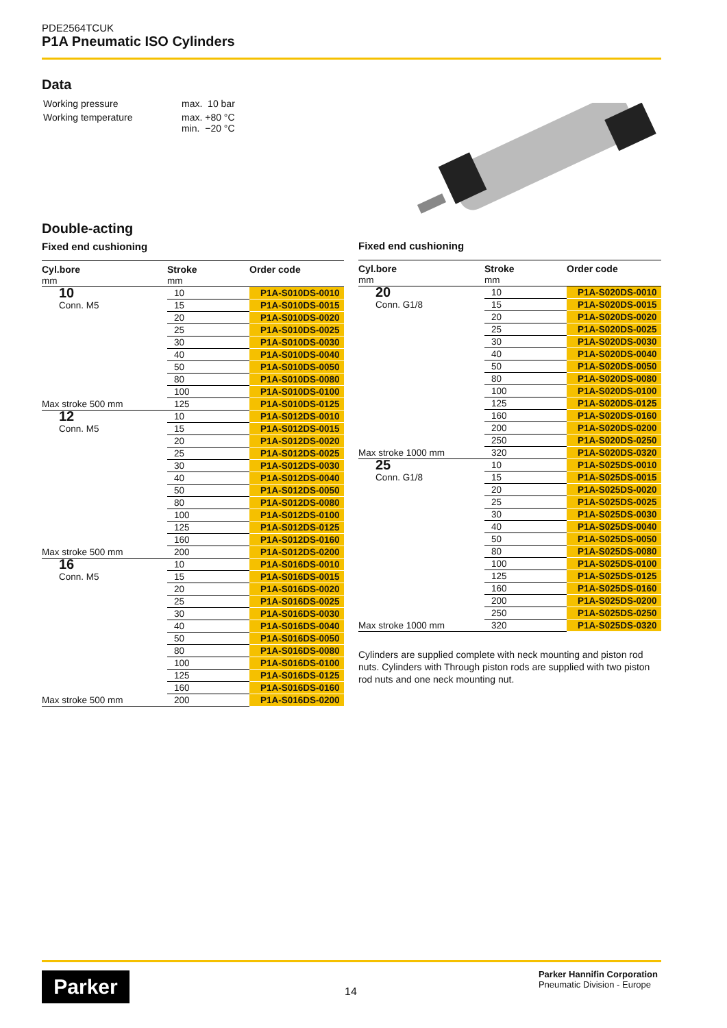PDE2564TCUK
P1A Pneumatic ISO Cylinders
Data
| Working pressure | max. 10 bar |
| Working temperature | max. +80 °C min. −20 °C |
Double-acting
Fixed end cushioning
| Cyl.bore | Stroke | Order code |
| --- | --- | --- |
| mm | mm | |
| 10 | 10 | P1A-S010DS-0010 |
| Conn. M5 | 15 | P1A-S010DS-0015 |
| | 20 | P1A-S010DS-0020 |
| | 25 | P1A-S010DS-0025 |
| | 30 | P1A-S010DS-0030 |
| | 40 | P1A-S010DS-0040 |
| | 50 | P1A-S010DS-0050 |
| | 80 | P1A-S010DS-0080 |
| | 100 | P1A-S010DS-0100 |
| Max stroke 500 mm | 125 | P1A-S010DS-0125 |
| 12 | 10 | P1A-S012DS-0010 |
| Conn. M5 | 15 | P1A-S012DS-0015 |
| | 20 | P1A-S012DS-0020 |
| | 25 | P1A-S012DS-0025 |
| | 30 | P1A-S012DS-0030 |
| | 40 | P1A-S012DS-0040 |
| | 50 | P1A-S012DS-0050 |
| | 80 | P1A-S012DS-0080 |
| | 100 | P1A-S012DS-0100 |
| | 125 | P1A-S012DS-0125 |
| | 160 | P1A-S012DS-0160 |
| Max stroke 500 mm | 200 | P1A-S012DS-0200 |
| 16 | 10 | P1A-S016DS-0010 |
| Conn. M5 | 15 | P1A-S016DS-0015 |
| | 20 | P1A-S016DS-0020 |
| | 25 | P1A-S016DS-0025 |
| | 30 | P1A-S016DS-0030 |
| | 40 | P1A-S016DS-0040 |
| | 50 | P1A-S016DS-0050 |
| | 80 | P1A-S016DS-0080 |
| | 100 | P1A-S016DS-0100 |
| | 125 | P1A-S016DS-0125 |
| | 160 | P1A-S016DS-0160 |
| Max stroke 500 mm | 200 | P1A-S016DS-0200 |
Fixed end cushioning
| Cyl.bore | Stroke | Order code |
| --- | --- | --- |
| mm | mm | |
| 20 | 10 | P1A-S020DS-0010 |
| Conn. G1/8 | 15 | P1A-S020DS-0015 |
| | 20 | P1A-S020DS-0020 |
| | 25 | P1A-S020DS-0025 |
| | 30 | P1A-S020DS-0030 |
| | 40 | P1A-S020DS-0040 |
| | 50 | P1A-S020DS-0050 |
| | 80 | P1A-S020DS-0080 |
| | 100 | P1A-S020DS-0100 |
| | 125 | P1A-S020DS-0125 |
| | 160 | P1A-S020DS-0160 |
| | 200 | P1A-S020DS-0200 |
| | 250 | P1A-S020DS-0250 |
| Max stroke 1000 mm | 320 | P1A-S020DS-0320 |
| 25 | 10 | P1A-S025DS-0010 |
| Conn. G1/8 | 15 | P1A-S025DS-0015 |
| | 20 | P1A-S025DS-0020 |
| | 25 | P1A-S025DS-0025 |
| | 30 | P1A-S025DS-0030 |
| | 40 | P1A-S025DS-0040 |
| | 50 | P1A-S025DS-0050 |
| | 80 | P1A-S025DS-0080 |
| | 100 | P1A-S025DS-0100 |
| | 125 | P1A-S025DS-0125 |
| | 160 | P1A-S025DS-0160 |
| | 200 | P1A-S025DS-0200 |
| | 250 | P1A-S025DS-0250 |
| Max stroke 1000 mm | 320 | P1A-S025DS-0320 |
Cylinders are supplied complete with neck mounting and piston rod nuts. Cylinders with Through piston rods are supplied with two piston rod nuts and one neck mounting nut.
Parker 14
Parker Hannifin Corporation
Pneumatic Division - Europe